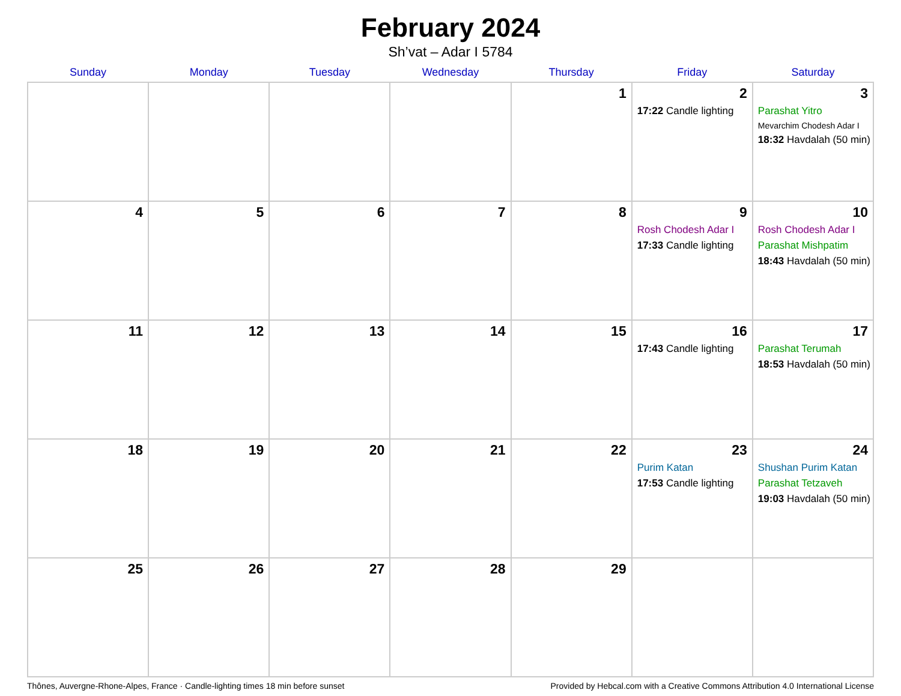February 2024
Sh’vat – Adar I 5784
| Sunday | Monday | Tuesday | Wednesday | Thursday | Friday | Saturday |
| --- | --- | --- | --- | --- | --- | --- |
| | | | | 1 | 2 17:22 Candle lighting | 3 Parashat Yitro Mevarchim Chodesh Adar I 18:32 Havdalah (50 min) |
| 4 | 5 | 6 | 7 | 8 | 9 Rosh Chodesh Adar I 17:33 Candle lighting | 10 Rosh Chodesh Adar I Parashat Mishpatim 18:43 Havdalah (50 min) |
| 11 | 12 | 13 | 14 | 15 | 16 17:43 Candle lighting | 17 Parashat Terumah 18:53 Havdalah (50 min) |
| 18 | 19 | 20 | 21 | 22 | 23 Purim Katan 17:53 Candle lighting | 24 Shushan Purim Katan Parashat Tetzaveh 19:03 Havdalah (50 min) |
| 25 | 26 | 27 | 28 | 29 | | |
Thônes, Auvergne-Rhone-Alpes, France · Candle-lighting times 18 min before sunset Provided by Hebcal.com with a Creative Commons Attribution 4.0 International License